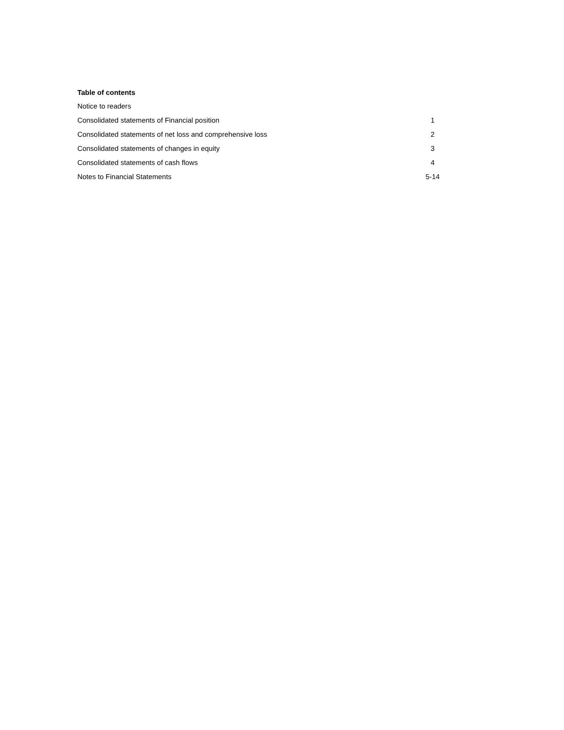Table of contents
| Notice to readers | |
| Consolidated statements of Financial position | 1 |
| Consolidated statements of net loss and comprehensive loss | 2 |
| Consolidated statements of changes in equity | 3 |
| Consolidated statements of cash flows | 4 |
| Notes to Financial Statements | 5-14 |